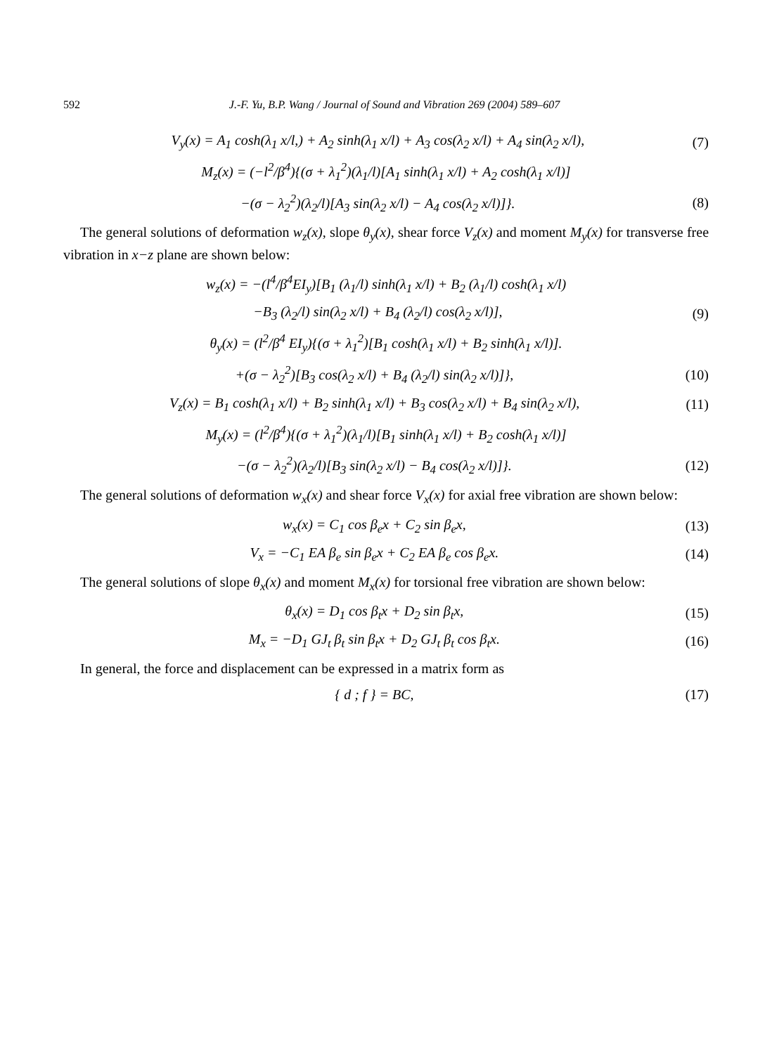592 J.-F. Yu, B.P. Wang / Journal of Sound and Vibration 269 (2004) 589–607
V<sub>y</sub>(x) = A<sub>1</sub> cosh(λ<sub>1</sub> x/l,) + A<sub>2</sub> sinh(λ<sub>1</sub> x/l) + A<sub>3</sub> cos(λ<sub>2</sub> x/l) + A<sub>4</sub> sin(λ<sub>2</sub> x/l),
(7)
M<sub>z</sub>(x) = (−l<sup>2</sup>/β<sup>4</sup>){(σ + λ<sub>1</sub><sup>2</sup>)(λ<sub>1</sub>/l)[A<sub>1</sub> sinh(λ<sub>1</sub> x/l) + A<sub>2</sub> cosh(λ<sub>1</sub> x/l)]
−(σ − λ<sub>2</sub><sup>2</sup>)(λ<sub>2</sub>/l)[A<sub>3</sub> sin(λ<sub>2</sub> x/l) − A<sub>4</sub> cos(λ<sub>2</sub> x/l)]}.
(8)
The general solutions of deformation w<sub>z</sub>(x), slope θ<sub>y</sub>(x), shear force V<sub>z</sub>(x) and moment M<sub>y</sub>(x) for transverse free vibration in x−z plane are shown below:
w<sub>z</sub>(x) = −(l<sup>4</sup>/β<sup>4</sup>EI<sub>y</sub>)[B<sub>1</sub> (λ<sub>1</sub>/l) sinh(λ<sub>1</sub> x/l) + B<sub>2</sub> (λ<sub>1</sub>/l) cosh(λ<sub>1</sub> x/l)
−B<sub>3</sub> (λ<sub>2</sub>/l) sin(λ<sub>2</sub> x/l) + B<sub>4</sub> (λ<sub>2</sub>/l) cos(λ<sub>2</sub> x/l)],
(9)
θ<sub>y</sub>(x) = (l<sup>2</sup>/β<sup>4</sup> EI<sub>y</sub>){(σ + λ<sub>1</sub><sup>2</sup>)[B<sub>1</sub> cosh(λ<sub>1</sub> x/l) + B<sub>2</sub> sinh(λ<sub>1</sub> x/l)].
+(σ − λ<sub>2</sub><sup>2</sup>)[B<sub>3</sub> cos(λ<sub>2</sub> x/l) + B<sub>4</sub> (λ<sub>2</sub>/l) sin(λ<sub>2</sub> x/l)]},
(10)
V<sub>z</sub>(x) = B<sub>1</sub> cosh(λ<sub>1</sub> x/l) + B<sub>2</sub> sinh(λ<sub>1</sub> x/l) + B<sub>3</sub> cos(λ<sub>2</sub> x/l) + B<sub>4</sub> sin(λ<sub>2</sub> x/l),
(11)
M<sub>y</sub>(x) = (l<sup>2</sup>/β<sup>4</sup>){(σ + λ<sub>1</sub><sup>2</sup>)(λ<sub>1</sub>/l)[B<sub>1</sub> sinh(λ<sub>1</sub> x/l) + B<sub>2</sub> cosh(λ<sub>1</sub> x/l)]
−(σ − λ<sub>2</sub><sup>2</sup>)(λ<sub>2</sub>/l)[B<sub>3</sub> sin(λ<sub>2</sub> x/l) − B<sub>4</sub> cos(λ<sub>2</sub> x/l)]}.
(12)
The general solutions of deformation w<sub>x</sub>(x) and shear force V<sub>x</sub>(x) for axial free vibration are shown below:
w<sub>x</sub>(x) = C<sub>1</sub> cos β<sub>e</sub>x + C<sub>2</sub> sin β<sub>e</sub>x,
(13)
V<sub>x</sub> = −C<sub>1</sub> EA β<sub>e</sub> sin β<sub>e</sub>x + C<sub>2</sub> EA β<sub>e</sub> cos β<sub>e</sub>x.
(14)
The general solutions of slope θ<sub>x</sub>(x) and moment M<sub>x</sub>(x) for torsional free vibration are shown below:
θ<sub>x</sub>(x) = D<sub>1</sub> cos β<sub>t</sub>x + D<sub>2</sub> sin β<sub>t</sub>x,
(15)
M<sub>x</sub> = −D<sub>1</sub> GJ<sub>t</sub> β<sub>t</sub> sin β<sub>t</sub>x + D<sub>2</sub> GJ<sub>t</sub> β<sub>t</sub> cos β<sub>t</sub>x.
(16)
In general, the force and displacement can be expressed in a matrix form as
{ d ; f } = BC, (17)